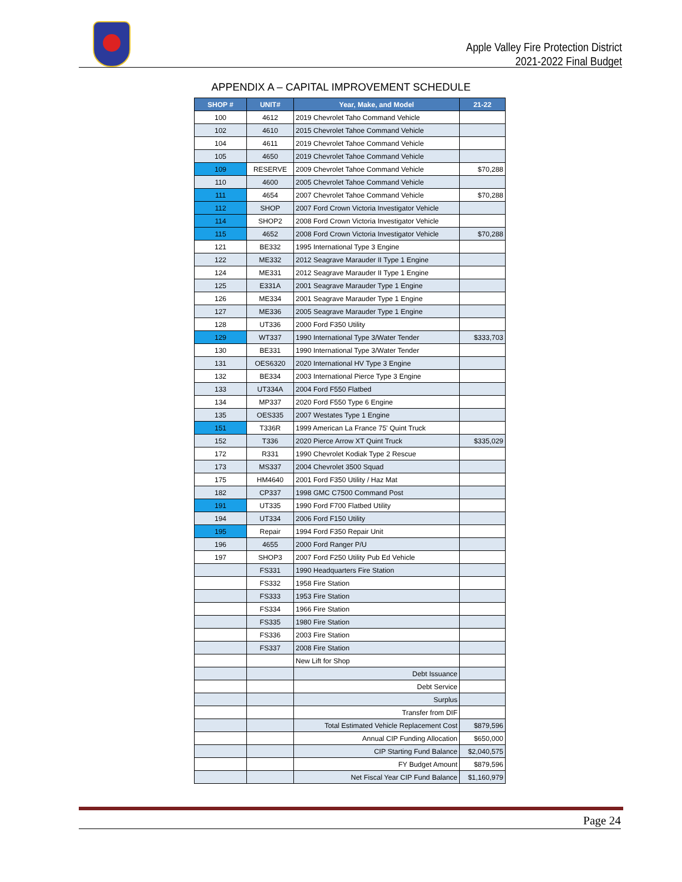Apple Valley Fire Protection District
2021-2022 Final Budget
APPENDIX A – CAPITAL IMPROVEMENT SCHEDULE
| SHOP # | UNIT# | Year, Make, and Model | 21-22 |
| --- | --- | --- | --- |
| 100 | 4612 | 2019 Chevrolet Taho Command Vehicle | |
| 102 | 4610 | 2015 Chevrolet Tahoe Command Vehicle | |
| 104 | 4611 | 2019 Chevrolet Tahoe Command Vehicle | |
| 105 | 4650 | 2019 Chevrolet Tahoe Command Vehicle | |
| 109 | RESERVE | 2009 Chevrolet Tahoe Command Vehicle | $70,288 |
| 110 | 4600 | 2005 Chevrolet Tahoe Command Vehicle | |
| 111 | 4654 | 2007 Chevrolet Tahoe Command Vehicle | $70,288 |
| 112 | SHOP | 2007 Ford Crown Victoria Investigator Vehicle | |
| 114 | SHOP2 | 2008 Ford Crown Victoria Investigator Vehicle | |
| 115 | 4652 | 2008 Ford Crown Victoria Investigator Vehicle | $70,288 |
| 121 | BE332 | 1995 International Type 3 Engine | |
| 122 | ME332 | 2012 Seagrave Marauder II Type 1 Engine | |
| 124 | ME331 | 2012 Seagrave Marauder II Type 1 Engine | |
| 125 | E331A | 2001 Seagrave Marauder Type 1 Engine | |
| 126 | ME334 | 2001 Seagrave Marauder Type 1 Engine | |
| 127 | ME336 | 2005 Seagrave Marauder Type 1 Engine | |
| 128 | UT336 | 2000 Ford F350 Utility | |
| 129 | WT337 | 1990 International Type 3/Water Tender | $333,703 |
| 130 | BE331 | 1990 International Type 3/Water Tender | |
| 131 | OES6320 | 2020 International HV Type 3 Engine | |
| 132 | BE334 | 2003 International Pierce Type 3 Engine | |
| 133 | UT334A | 2004 Ford F550 Flatbed | |
| 134 | MP337 | 2020 Ford F550 Type 6 Engine | |
| 135 | OES335 | 2007 Westates Type 1 Engine | |
| 151 | T336R | 1999 American La France 75' Quint Truck | |
| 152 | T336 | 2020 Pierce Arrow XT Quint Truck | $335,029 |
| 172 | R331 | 1990 Chevrolet Kodiak Type 2 Rescue | |
| 173 | MS337 | 2004 Chevrolet 3500 Squad | |
| 175 | HM4640 | 2001 Ford F350 Utility / Haz Mat | |
| 182 | CP337 | 1998 GMC C7500 Command Post | |
| 191 | UT335 | 1990 Ford F700 Flatbed Utility | |
| 194 | UT334 | 2006 Ford F150 Utility | |
| 195 | Repair | 1994 Ford F350 Repair Unit | |
| 196 | 4655 | 2000 Ford Ranger P/U | |
| 197 | SHOP3 | 2007 Ford F250 Utility Pub Ed Vehicle | |
| | FS331 | 1990 Headquarters Fire Station | |
| | FS332 | 1958 Fire Station | |
| | FS333 | 1953 Fire Station | |
| | FS334 | 1966 Fire Station | |
| | FS335 | 1980 Fire Station | |
| | FS336 | 2003 Fire Station | |
| | FS337 | 2008 Fire Station | |
| | | New Lift for Shop | |
| | | Debt Issuance | |
| | | Debt Service | |
| | | Surplus | |
| | | Transfer from DIF | |
| | | Total Estimated Vehicle Replacement Cost | $879,596 |
| | | Annual CIP Funding Allocation | $650,000 |
| | | CIP Starting Fund Balance | $2,040,575 |
| | | FY Budget Amount | $879,596 |
| | | Net Fiscal Year CIP Fund Balance | $1,160,979 |
Page 24